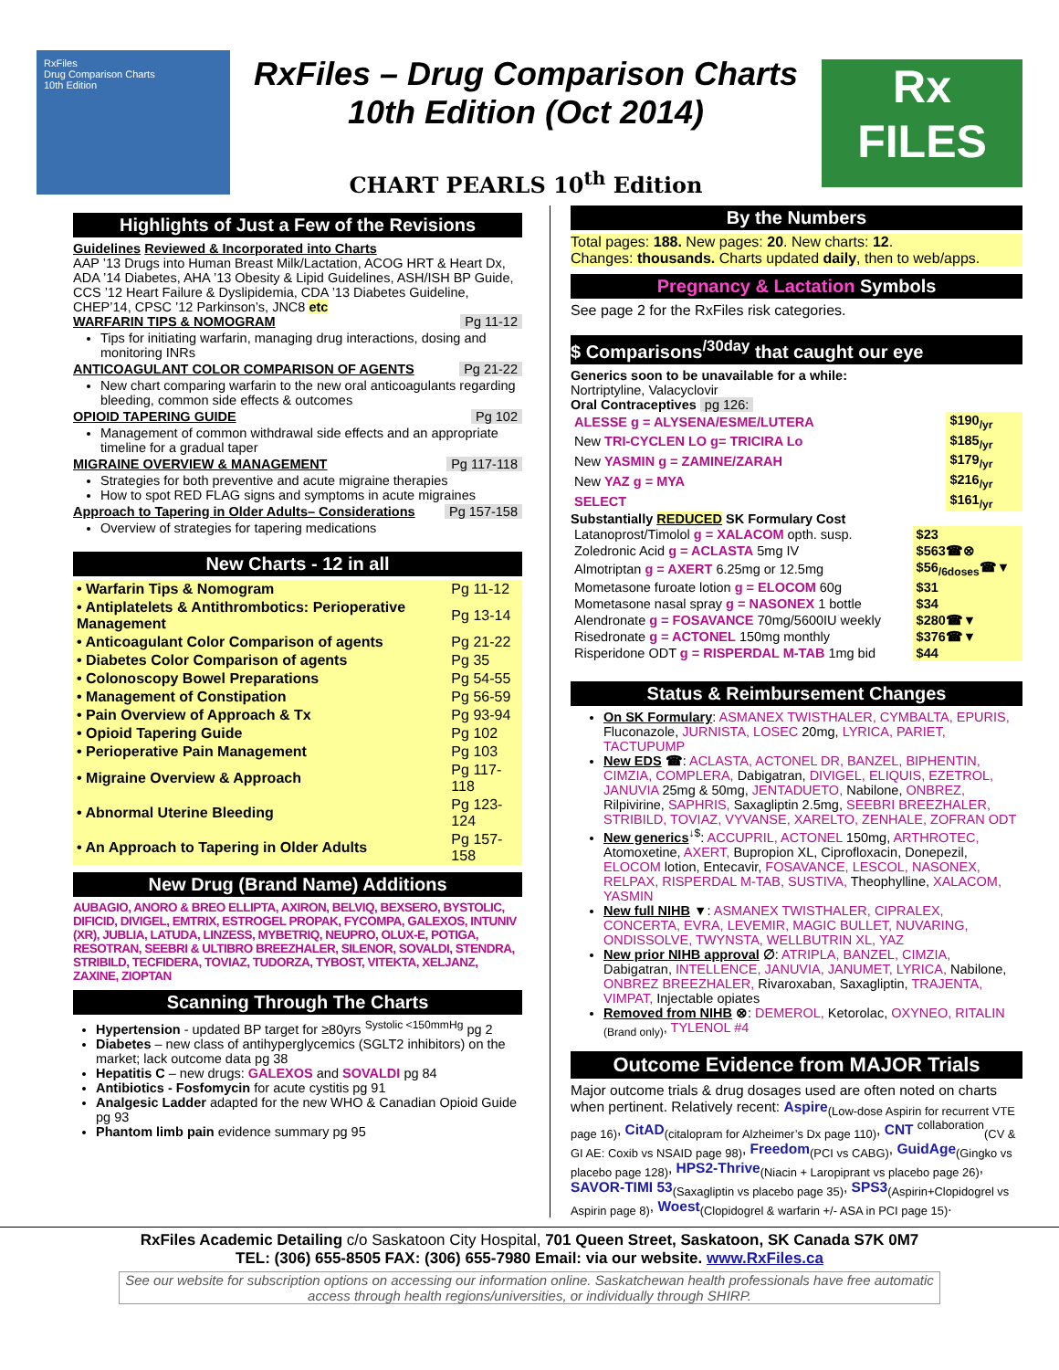RxFiles
Drug Comparison Charts
10th Edition
RxFiles – Drug Comparison Charts
10th Edition (Oct 2014)
CHART PEARLS 10<sup>th</sup> Edition
Rx
FILES
Highlights of Just a Few of the Revisions
Guidelines Reviewed & Incorporated into Charts
AAP ’13 Drugs into Human Breast Milk/Lactation, ACOG HRT & Heart Dx, ADA ’14 Diabetes, AHA ’13 Obesity & Lipid Guidelines, ASH/ISH BP Guide, CCS ’12 Heart Failure & Dyslipidemia, CDA ’13 Diabetes Guideline, CHEP’14, CPSC ’12 Parkinson’s, JNC8 etc
WARFARIN TIPS & NOMOGRAM Pg 11-12
Tips for initiating warfarin, managing drug interactions, dosing and monitoring INRs
ANTICOAGULANT COLOR COMPARISON OF AGENTS Pg 21-22
New chart comparing warfarin to the new oral anticoagulants regarding bleeding, common side effects & outcomes
OPIOID TAPERING GUIDE Pg 102
Management of common withdrawal side effects and an appropriate timeline for a gradual taper
MIGRAINE OVERVIEW & MANAGEMENT Pg 117-118
Strategies for both preventive and acute migraine therapies
How to spot RED FLAG signs and symptoms in acute migraines
Approach to Tapering in Older Adults– Considerations Pg 157-158
Overview of strategies for tapering medications
New Charts - 12 in all
| • Warfarin Tips & Nomogram | Pg 11-12 |
| • Antiplatelets & Antithrombotics: Perioperative Management | Pg 13-14 |
| • Anticoagulant Color Comparison of agents | Pg 21-22 |
| • Diabetes Color Comparison of agents | Pg 35 |
| • Colonoscopy Bowel Preparations | Pg 54-55 |
| • Management of Constipation | Pg 56-59 |
| • Pain Overview of Approach & Tx | Pg 93-94 |
| • Opioid Tapering Guide | Pg 102 |
| • Perioperative Pain Management | Pg 103 |
| • Migraine Overview & Approach | Pg 117-118 |
| • Abnormal Uterine Bleeding | Pg 123-124 |
| • An Approach to Tapering in Older Adults | Pg 157-158 |
New Drug (Brand Name) Additions
AUBAGIO, ANORO & BREO ELLIPTA, AXIRON, BELVIQ, BEXSERO, BYSTOLIC, DIFICID, DIVIGEL, EMTRIX, ESTROGEL PROPAK, FYCOMPA, GALEXOS, INTUNIV (XR), JUBLIA, LATUDA, LINZESS, MYBETRIQ, NEUPRO, OLUX-E, POTIGA, RESOTRAN, SEEBRI & ULTIBRO BREEZHALER, SILENOR, SOVALDI, STENDRA, STRIBILD, TECFIDERA, TOVIAZ, TUDORZA, TYBOST, VITEKTA, XELJANZ, ZAXINE, ZIOPTAN
Scanning Through The Charts
Hypertension - updated BP target for ≥80yrs <sup>Systolic <150mmHg</sup> pg 2
Diabetes – new class of antihyperglycemics (SGLT2 inhibitors) on the market; lack outcome data pg 38
Hepatitis C – new drugs: GALEXOS and SOVALDI pg 84
Antibiotics - Fosfomycin for acute cystitis pg 91
Analgesic Ladder adapted for the new WHO & Canadian Opioid Guide pg 93
Phantom limb pain evidence summary pg 95
By the Numbers
Total pages: 188. New pages: 20. New charts: 12.
Changes: thousands. Charts updated daily, then to web/apps.
Pregnancy & Lactation Symbols
See page 2 for the RxFiles risk categories.
$ Comparisons<sup>/30day</sup> that caught our eye
Generics soon to be unavailable for a while:
Nortriptyline, Valacyclovir
Oral Contraceptives pg 126:
| ALESSE g = ALYSENA/ESME/LUTERA | $190<sub>/yr</sub> |
| New TRI-CYCLEN LO g= TRICIRA Lo | $185<sub>/yr</sub> |
| New YASMIN g = ZAMINE/ZARAH | $179<sub>/yr</sub> |
| New YAZ g = MYA | $216<sub>/yr</sub> |
| SELECT | $161<sub>/yr</sub> |
Substantially REDUCED SK Formulary Cost
| Latanoprost/Timolol g = XALACOM opth. susp. | $23 |
| Zoledronic Acid g = ACLASTA 5mg IV | $563☎⊗ |
| Almotriptan g = AXERT 6.25mg or 12.5mg | $56<sub>/6doses</sub>☎▼ |
| Mometasone furoate lotion g = ELOCOM 60g | $31 |
| Mometasone nasal spray g = NASONEX 1 bottle | $34 |
| Alendronate g = FOSAVANCE 70mg/5600IU weekly | $280☎▼ |
| Risedronate g = ACTONEL 150mg monthly | $376☎▼ |
| Risperidone ODT g = RISPERDAL M-TAB 1mg bid | $44 |
Status & Reimbursement Changes
On SK Formulary: ASMANEX TWISTHALER, CYMBALTA, EPURIS, Fluconazole, JURNISTA, LOSEC 20mg, LYRICA, PARIET, TACTUPUMP
New EDS ☎: ACLASTA, ACTONEL DR, BANZEL, BIPHENTIN, CIMZIA, COMPLERA, Dabigatran, DIVIGEL, ELIQUIS, EZETROL, JANUVIA 25mg & 50mg, JENTADUETO, Nabilone, ONBREZ, Rilpivirine, SAPHRIS, Saxagliptin 2.5mg, SEEBRI BREEZHALER, STRIBILD, TOVIAZ, VYVANSE, XARELTO, ZENHALE, ZOFRAN ODT
New generics<sup>↓$</sup>: ACCUPRIL, ACTONEL 150mg, ARTHROTEC, Atomoxetine, AXERT, Bupropion XL, Ciprofloxacin, Donepezil, ELOCOM lotion, Entecavir, FOSAVANCE, LESCOL, NASONEX, RELPAX, RISPERDAL M-TAB, SUSTIVA, Theophylline, XALACOM, YASMIN
New full NIHB ▼: ASMANEX TWISTHALER, CIPRALEX, CONCERTA, EVRA, LEVEMIR, MAGIC BULLET, NUVARING, ONDISSOLVE, TWYNSTA, WELLBUTRIN XL, YAZ
New prior NIHB approval ∅: ATRIPLA, BANZEL, CIMZIA, Dabigatran, INTELLENCE, JANUVIA, JANUMET, LYRICA, Nabilone, ONBREZ BREEZHALER, Rivaroxaban, Saxagliptin, TRAJENTA, VIMPAT, Injectable opiates
Removed from NIHB ⊗: DEMEROL, Ketorolac, OXYNEO, RITALIN <sub>(Brand only)</sub>, TYLENOL #4
Outcome Evidence from MAJOR Trials
Major outcome trials & drug dosages used are often noted on charts when pertinent. Relatively recent: Aspire<sub>(Low-dose Aspirin for recurrent VTE page 16)</sub>, CitAD<sub>(citalopram for Alzheimer’s Dx page 110)</sub>, CNT <sup>collaboration</sup><sub>(CV & GI AE: Coxib vs NSAID page 98)</sub>, Freedom<sub>(PCI vs CABG)</sub>, GuidAge<sub>(Gingko vs placebo page 128)</sub>, HPS2-Thrive<sub>(Niacin + Laropiprant vs placebo page 26)</sub>, SAVOR-TIMI 53<sub>(Saxagliptin vs placebo page 35)</sub>, SPS3<sub>(Aspirin+Clopidogrel vs Aspirin page 8)</sub>, Woest<sub>(Clopidogrel & warfarin +/- ASA in PCI page 15)</sub>.
RxFiles Academic Detailing c/o Saskatoon City Hospital, 701 Queen Street, Saskatoon, SK Canada S7K 0M7
TEL: (306) 655-8505 FAX: (306) 655-7980 Email: via our website. www.RxFiles.ca
See our website for subscription options on accessing our information online. Saskatchewan health professionals have free automatic access through health regions/universities, or individually through SHIRP.